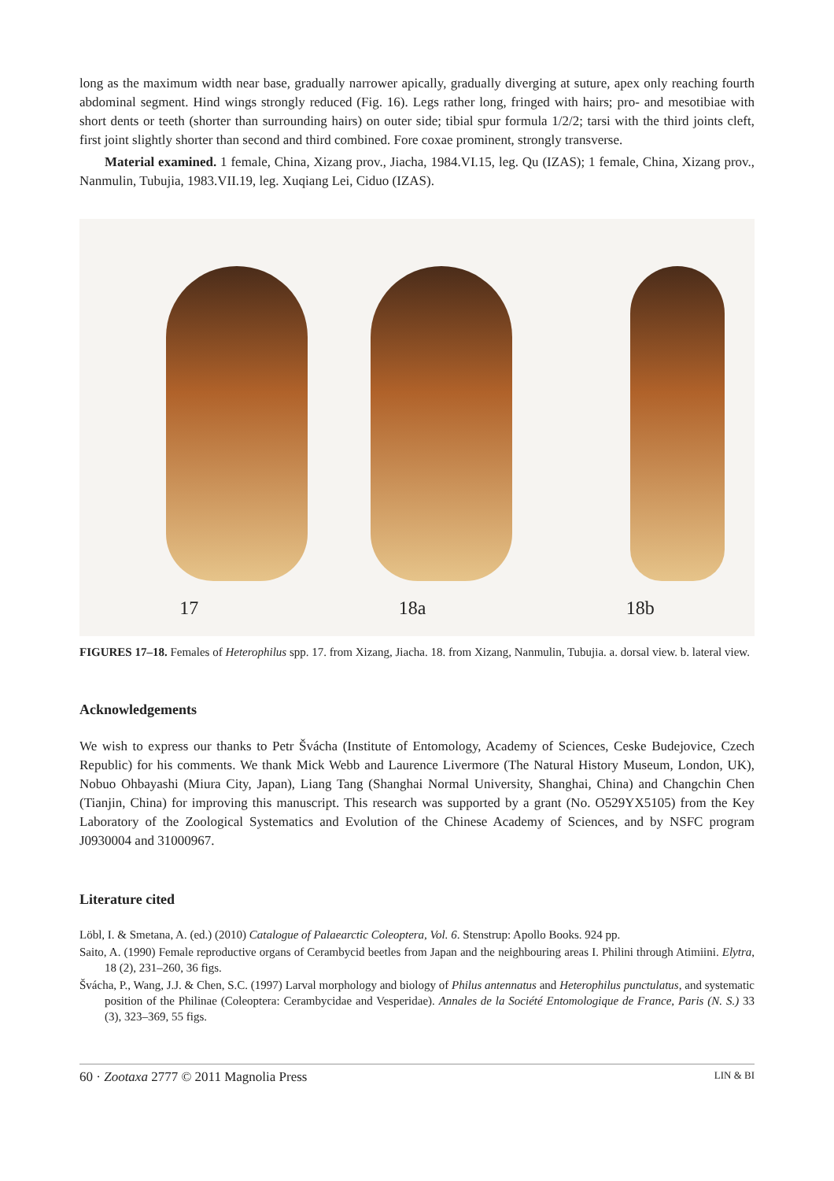long as the maximum width near base, gradually narrower apically, gradually diverging at suture, apex only reaching fourth abdominal segment. Hind wings strongly reduced (Fig. 16). Legs rather long, fringed with hairs; pro- and mesotibiae with short dents or teeth (shorter than surrounding hairs) on outer side; tibial spur formula 1/2/2; tarsi with the third joints cleft, first joint slightly shorter than second and third combined. Fore coxae prominent, strongly transverse.
Material examined. 1 female, China, Xizang prov., Jiacha, 1984.VI.15, leg. Qu (IZAS); 1 female, China, Xizang prov., Nanmulin, Tubujia, 1983.VII.19, leg. Xuqiang Lei, Ciduo (IZAS).
17 18a 18b
FIGURES 17–18. Females of Heterophilus spp. 17. from Xizang, Jiacha. 18. from Xizang, Nanmulin, Tubujia. a. dorsal view. b. lateral view.
Acknowledgements
We wish to express our thanks to Petr Švácha (Institute of Entomology, Academy of Sciences, Ceske Budejovice, Czech Republic) for his comments. We thank Mick Webb and Laurence Livermore (The Natural History Museum, London, UK), Nobuo Ohbayashi (Miura City, Japan), Liang Tang (Shanghai Normal University, Shanghai, China) and Changchin Chen (Tianjin, China) for improving this manuscript. This research was supported by a grant (No. O529YX5105) from the Key Laboratory of the Zoological Systematics and Evolution of the Chinese Academy of Sciences, and by NSFC program J0930004 and 31000967.
Literature cited
Löbl, I. & Smetana, A. (ed.) (2010) Catalogue of Palaearctic Coleoptera, Vol. 6. Stenstrup: Apollo Books. 924 pp.
Saito, A. (1990) Female reproductive organs of Cerambycid beetles from Japan and the neighbouring areas I. Philini through Atimiini. Elytra, 18 (2), 231–260, 36 figs.
Švácha, P., Wang, J.J. & Chen, S.C. (1997) Larval morphology and biology of Philus antennatus and Heterophilus punctulatus, and systematic position of the Philinae (Coleoptera: Cerambycidae and Vesperidae). Annales de la Société Entomologique de France, Paris (N. S.) 33 (3), 323–369, 55 figs.
60 · Zootaxa 2777 © 2011 Magnolia Press LIN & BI